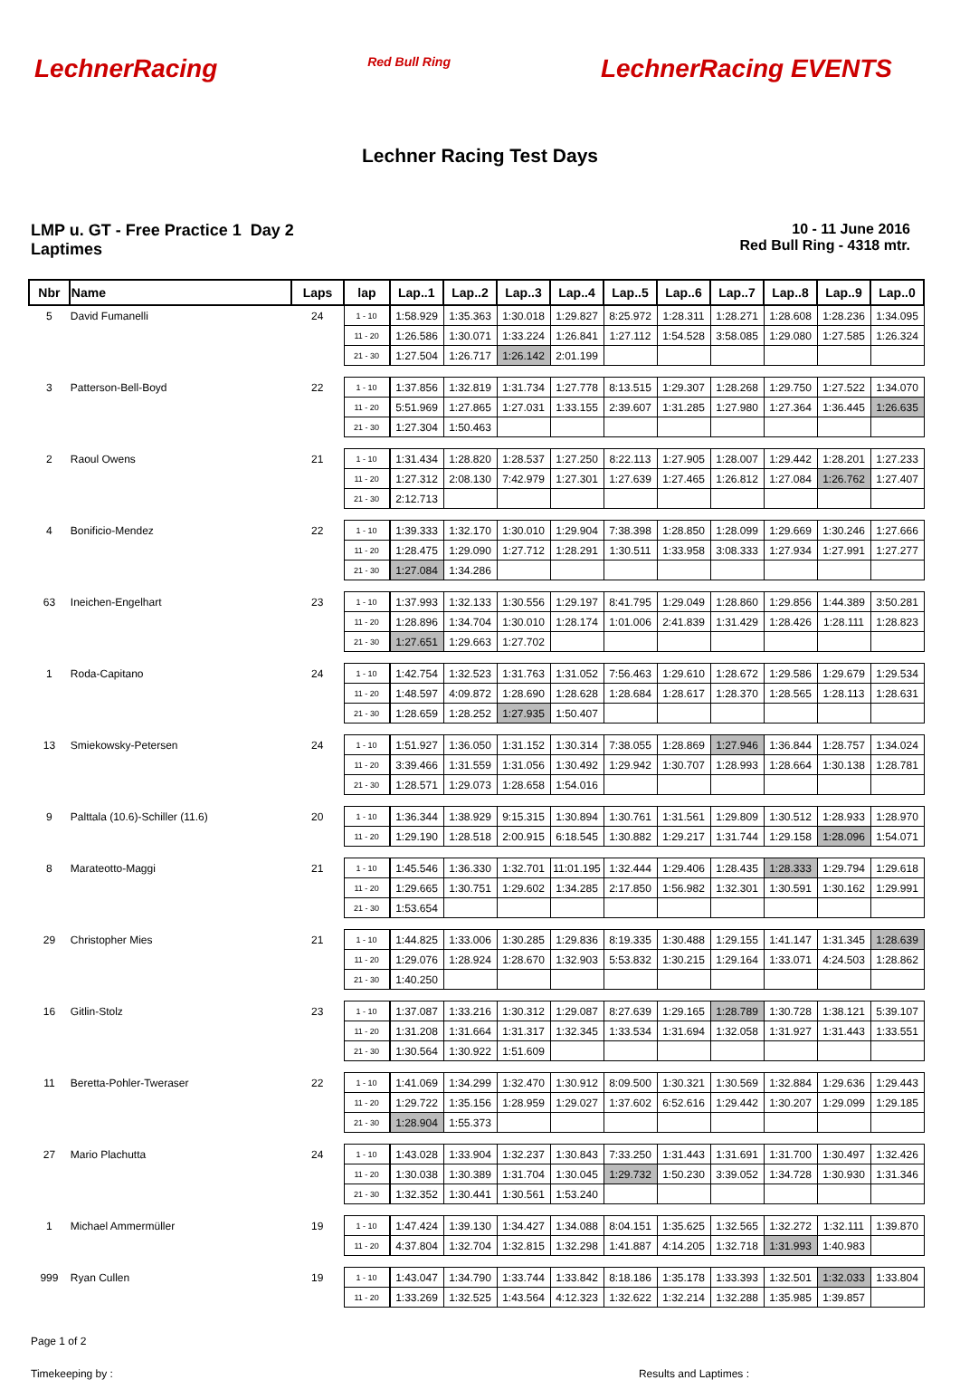LechnerRacing Red Bull Ring LechnerRacing EVENTS
Lechner Racing Test Days
LMP u. GT - Free Practice 1 Day 2
Laptimes
10 - 11 June 2016
Red Bull Ring - 4318 mtr.
| Nbr | Name | Laps | lap | Lap..1 | Lap..2 | Lap..3 | Lap..4 | Lap..5 | Lap..6 | Lap..7 | Lap..8 | Lap..9 | Lap..0 |
| --- | --- | --- | --- | --- | --- | --- | --- | --- | --- | --- | --- | --- | --- |
| 5 | David Fumanelli | 24 | 1 - 10 | 1:58.929 | 1:35.363 | 1:30.018 | 1:29.827 | 8:25.972 | 1:28.311 | 1:28.271 | 1:28.608 | 1:28.236 | 1:34.095 |
| | | | 11 - 20 | 1:26.586 | 1:30.071 | 1:33.224 | 1:26.841 | 1:27.112 | 1:54.528 | 3:58.085 | 1:29.080 | 1:27.585 | 1:26.324 |
| | | | 21 - 30 | 1:27.504 | 1:26.717 | 1:26.142 | 2:01.199 | | | | | | |
| 3 | Patterson-Bell-Boyd | 22 | 1 - 10 | 1:37.856 | 1:32.819 | 1:31.734 | 1:27.778 | 8:13.515 | 1:29.307 | 1:28.268 | 1:29.750 | 1:27.522 | 1:34.070 |
| | | | 11 - 20 | 5:51.969 | 1:27.865 | 1:27.031 | 1:33.155 | 2:39.607 | 1:31.285 | 1:27.980 | 1:27.364 | 1:36.445 | 1:26.635 |
| | | | 21 - 30 | 1:27.304 | 1:50.463 | | | | | | | | |
| 2 | Raoul Owens | 21 | 1 - 10 | 1:31.434 | 1:28.820 | 1:28.537 | 1:27.250 | 8:22.113 | 1:27.905 | 1:28.007 | 1:29.442 | 1:28.201 | 1:27.233 |
| | | | 11 - 20 | 1:27.312 | 2:08.130 | 7:42.979 | 1:27.301 | 1:27.639 | 1:27.465 | 1:26.812 | 1:27.084 | 1:26.762 | 1:27.407 |
| | | | 21 - 30 | 2:12.713 | | | | | | | | | |
| 4 | Bonificio-Mendez | 22 | 1 - 10 | 1:39.333 | 1:32.170 | 1:30.010 | 1:29.904 | 7:38.398 | 1:28.850 | 1:28.099 | 1:29.669 | 1:30.246 | 1:27.666 |
| | | | 11 - 20 | 1:28.475 | 1:29.090 | 1:27.712 | 1:28.291 | 1:30.511 | 1:33.958 | 3:08.333 | 1:27.934 | 1:27.991 | 1:27.277 |
| | | | 21 - 30 | 1:27.084 | 1:34.286 | | | | | | | | |
| 63 | Ineichen-Engelhart | 23 | 1 - 10 | 1:37.993 | 1:32.133 | 1:30.556 | 1:29.197 | 8:41.795 | 1:29.049 | 1:28.860 | 1:29.856 | 1:44.389 | 3:50.281 |
| | | | 11 - 20 | 1:28.896 | 1:34.704 | 1:30.010 | 1:28.174 | 1:01.006 | 2:41.839 | 1:31.429 | 1:28.426 | 1:28.111 | 1:28.823 |
| | | | 21 - 30 | 1:27.651 | 1:29.663 | 1:27.702 | | | | | | | |
| 1 | Roda-Capitano | 24 | 1 - 10 | 1:42.754 | 1:32.523 | 1:31.763 | 1:31.052 | 7:56.463 | 1:29.610 | 1:28.672 | 1:29.586 | 1:29.679 | 1:29.534 |
| | | | 11 - 20 | 1:48.597 | 4:09.872 | 1:28.690 | 1:28.628 | 1:28.684 | 1:28.617 | 1:28.370 | 1:28.565 | 1:28.113 | 1:28.631 |
| | | | 21 - 30 | 1:28.659 | 1:28.252 | 1:27.935 | 1:50.407 | | | | | | |
| 13 | Smiekowsky-Petersen | 24 | 1 - 10 | 1:51.927 | 1:36.050 | 1:31.152 | 1:30.314 | 7:38.055 | 1:28.869 | 1:27.946 | 1:36.844 | 1:28.757 | 1:34.024 |
| | | | 11 - 20 | 3:39.466 | 1:31.559 | 1:31.056 | 1:30.492 | 1:29.942 | 1:30.707 | 1:28.993 | 1:28.664 | 1:30.138 | 1:28.781 |
| | | | 21 - 30 | 1:28.571 | 1:29.073 | 1:28.658 | 1:54.016 | | | | | | |
| 9 | Palttala (10.6)-Schiller (11.6) | 20 | 1 - 10 | 1:36.344 | 1:38.929 | 9:15.315 | 1:30.894 | 1:30.761 | 1:31.561 | 1:29.809 | 1:30.512 | 1:28.933 | 1:28.970 |
| | | | 11 - 20 | 1:29.190 | 1:28.518 | 2:00.915 | 6:18.545 | 1:30.882 | 1:29.217 | 1:31.744 | 1:29.158 | 1:28.096 | 1:54.071 |
| 8 | Marateotto-Maggi | 21 | 1 - 10 | 1:45.546 | 1:36.330 | 1:32.701 | 11:01.195 | 1:32.444 | 1:29.406 | 1:28.435 | 1:28.333 | 1:29.794 | 1:29.618 |
| | | | 11 - 20 | 1:29.665 | 1:30.751 | 1:29.602 | 1:34.285 | 2:17.850 | 1:56.982 | 1:32.301 | 1:30.591 | 1:30.162 | 1:29.991 |
| | | | 21 - 30 | 1:53.654 | | | | | | | | | |
| 29 | Christopher Mies | 21 | 1 - 10 | 1:44.825 | 1:33.006 | 1:30.285 | 1:29.836 | 8:19.335 | 1:30.488 | 1:29.155 | 1:41.147 | 1:31.345 | 1:28.639 |
| | | | 11 - 20 | 1:29.076 | 1:28.924 | 1:28.670 | 1:32.903 | 5:53.832 | 1:30.215 | 1:29.164 | 1:33.071 | 4:24.503 | 1:28.862 |
| | | | 21 - 30 | 1:40.250 | | | | | | | | | |
| 16 | Gitlin-Stolz | 23 | 1 - 10 | 1:37.087 | 1:33.216 | 1:30.312 | 1:29.087 | 8:27.639 | 1:29.165 | 1:28.789 | 1:30.728 | 1:38.121 | 5:39.107 |
| | | | 11 - 20 | 1:31.208 | 1:31.664 | 1:31.317 | 1:32.345 | 1:33.534 | 1:31.694 | 1:32.058 | 1:31.927 | 1:31.443 | 1:33.551 |
| | | | 21 - 30 | 1:30.564 | 1:30.922 | 1:51.609 | | | | | | | |
| 11 | Beretta-Pohler-Tweraser | 22 | 1 - 10 | 1:41.069 | 1:34.299 | 1:32.470 | 1:30.912 | 8:09.500 | 1:30.321 | 1:30.569 | 1:32.884 | 1:29.636 | 1:29.443 |
| | | | 11 - 20 | 1:29.722 | 1:35.156 | 1:28.959 | 1:29.027 | 1:37.602 | 6:52.616 | 1:29.442 | 1:30.207 | 1:29.099 | 1:29.185 |
| | | | 21 - 30 | 1:28.904 | 1:55.373 | | | | | | | | |
| 27 | Mario Plachutta | 24 | 1 - 10 | 1:43.028 | 1:33.904 | 1:32.237 | 1:30.843 | 7:33.250 | 1:31.443 | 1:31.691 | 1:31.700 | 1:30.497 | 1:32.426 |
| | | | 11 - 20 | 1:30.038 | 1:30.389 | 1:31.704 | 1:30.045 | 1:29.732 | 1:50.230 | 3:39.052 | 1:34.728 | 1:30.930 | 1:31.346 |
| | | | 21 - 30 | 1:32.352 | 1:30.441 | 1:30.561 | 1:53.240 | | | | | | |
| 1 | Michael Ammermüller | 19 | 1 - 10 | 1:47.424 | 1:39.130 | 1:34.427 | 1:34.088 | 8:04.151 | 1:35.625 | 1:32.565 | 1:32.272 | 1:32.111 | 1:39.870 |
| | | | 11 - 20 | 4:37.804 | 1:32.704 | 1:32.815 | 1:32.298 | 1:41.887 | 4:14.205 | 1:32.718 | 1:31.993 | 1:40.983 | |
| 999 | Ryan Cullen | 19 | 1 - 10 | 1:43.047 | 1:34.790 | 1:33.744 | 1:33.842 | 8:18.186 | 1:35.178 | 1:33.393 | 1:32.501 | 1:32.033 | 1:33.804 |
| | | | 11 - 20 | 1:33.269 | 1:32.525 | 1:43.564 | 4:12.323 | 1:32.622 | 1:32.214 | 1:32.288 | 1:35.985 | 1:39.857 | |
Page 1 of 2
Timekeeping by : Results and Laptimes :